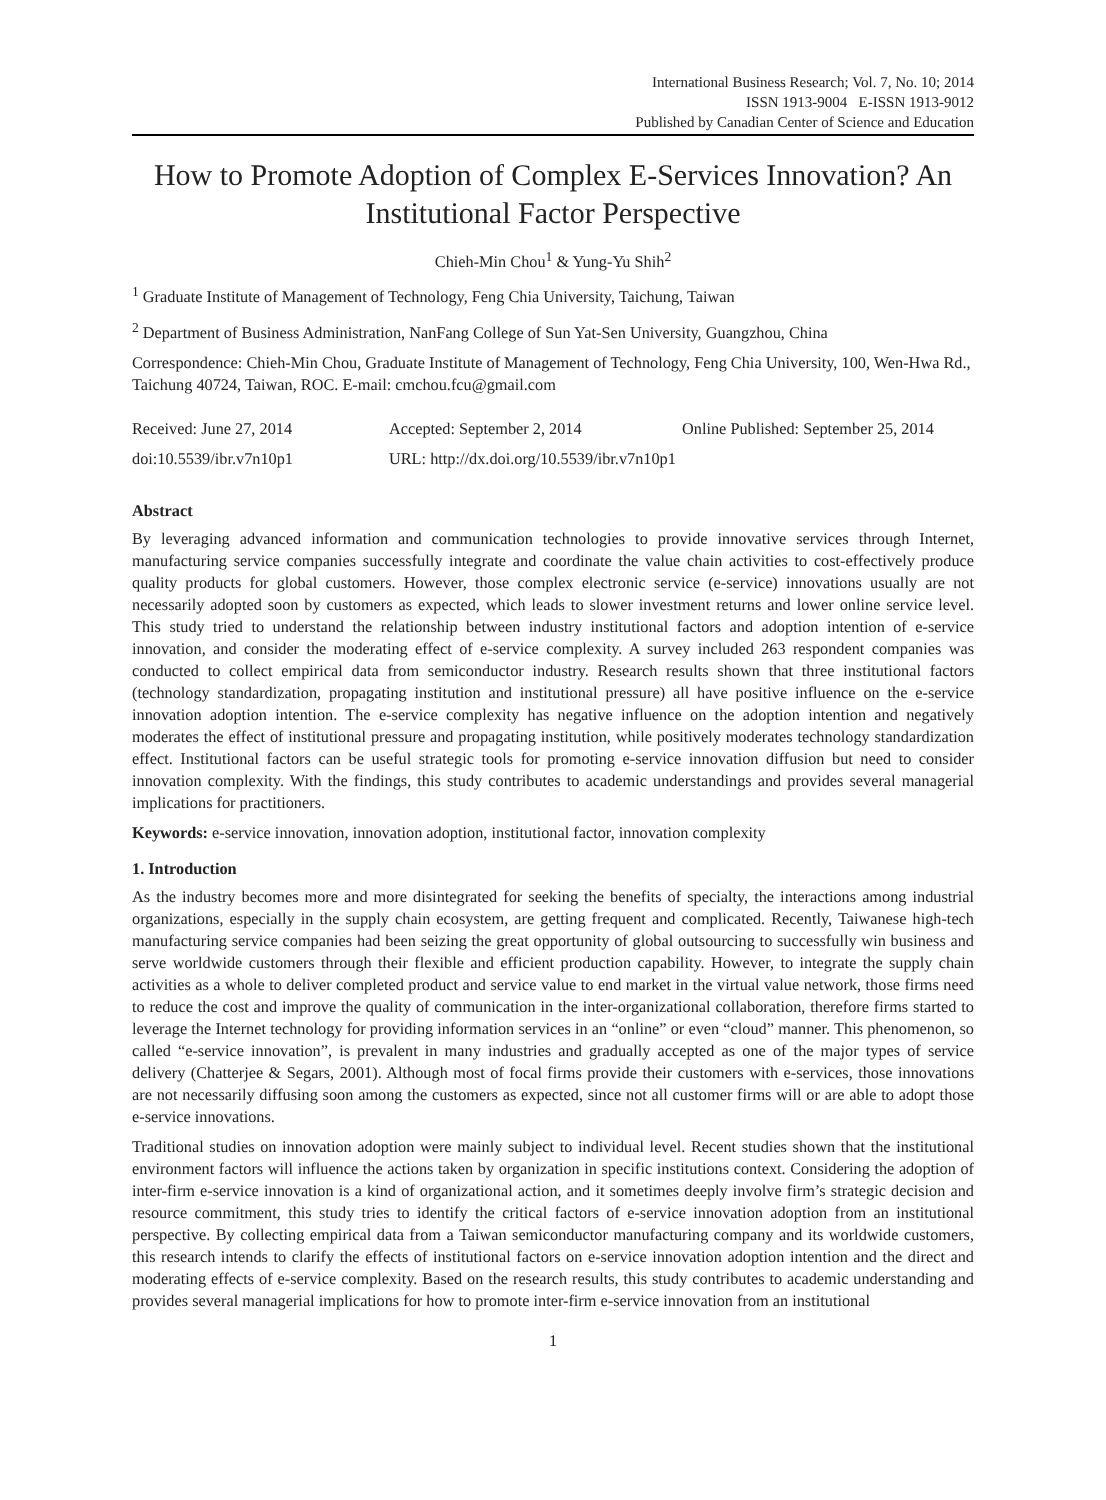International Business Research; Vol. 7, No. 10; 2014
ISSN 1913-9004 E-ISSN 1913-9012
Published by Canadian Center of Science and Education
How to Promote Adoption of Complex E-Services Innovation? An Institutional Factor Perspective
Chieh-Min Chou<sup>1</sup> & Yung-Yu Shih<sup>2</sup>
<sup>1</sup> Graduate Institute of Management of Technology, Feng Chia University, Taichung, Taiwan
<sup>2</sup> Department of Business Administration, NanFang College of Sun Yat-Sen University, Guangzhou, China
Correspondence: Chieh-Min Chou, Graduate Institute of Management of Technology, Feng Chia University, 100, Wen-Hwa Rd., Taichung 40724, Taiwan, ROC. E-mail: cmchou.fcu@gmail.com
Received: June 27, 2014 Accepted: September 2, 2014 Online Published: September 25, 2014
doi:10.5539/ibr.v7n10p1 URL: http://dx.doi.org/10.5539/ibr.v7n10p1
Abstract
By leveraging advanced information and communication technologies to provide innovative services through Internet, manufacturing service companies successfully integrate and coordinate the value chain activities to cost-effectively produce quality products for global customers. However, those complex electronic service (e-service) innovations usually are not necessarily adopted soon by customers as expected, which leads to slower investment returns and lower online service level. This study tried to understand the relationship between industry institutional factors and adoption intention of e-service innovation, and consider the moderating effect of e-service complexity. A survey included 263 respondent companies was conducted to collect empirical data from semiconductor industry. Research results shown that three institutional factors (technology standardization, propagating institution and institutional pressure) all have positive influence on the e-service innovation adoption intention. The e-service complexity has negative influence on the adoption intention and negatively moderates the effect of institutional pressure and propagating institution, while positively moderates technology standardization effect. Institutional factors can be useful strategic tools for promoting e-service innovation diffusion but need to consider innovation complexity. With the findings, this study contributes to academic understandings and provides several managerial implications for practitioners.
Keywords: e-service innovation, innovation adoption, institutional factor, innovation complexity
1. Introduction
As the industry becomes more and more disintegrated for seeking the benefits of specialty, the interactions among industrial organizations, especially in the supply chain ecosystem, are getting frequent and complicated. Recently, Taiwanese high-tech manufacturing service companies had been seizing the great opportunity of global outsourcing to successfully win business and serve worldwide customers through their flexible and efficient production capability. However, to integrate the supply chain activities as a whole to deliver completed product and service value to end market in the virtual value network, those firms need to reduce the cost and improve the quality of communication in the inter-organizational collaboration, therefore firms started to leverage the Internet technology for providing information services in an “online” or even “cloud” manner. This phenomenon, so called “e-service innovation”, is prevalent in many industries and gradually accepted as one of the major types of service delivery (Chatterjee & Segars, 2001). Although most of focal firms provide their customers with e-services, those innovations are not necessarily diffusing soon among the customers as expected, since not all customer firms will or are able to adopt those e-service innovations.
Traditional studies on innovation adoption were mainly subject to individual level. Recent studies shown that the institutional environment factors will influence the actions taken by organization in specific institutions context. Considering the adoption of inter-firm e-service innovation is a kind of organizational action, and it sometimes deeply involve firm’s strategic decision and resource commitment, this study tries to identify the critical factors of e-service innovation adoption from an institutional perspective. By collecting empirical data from a Taiwan semiconductor manufacturing company and its worldwide customers, this research intends to clarify the effects of institutional factors on e-service innovation adoption intention and the direct and moderating effects of e-service complexity. Based on the research results, this study contributes to academic understanding and provides several managerial implications for how to promote inter-firm e-service innovation from an institutional
1